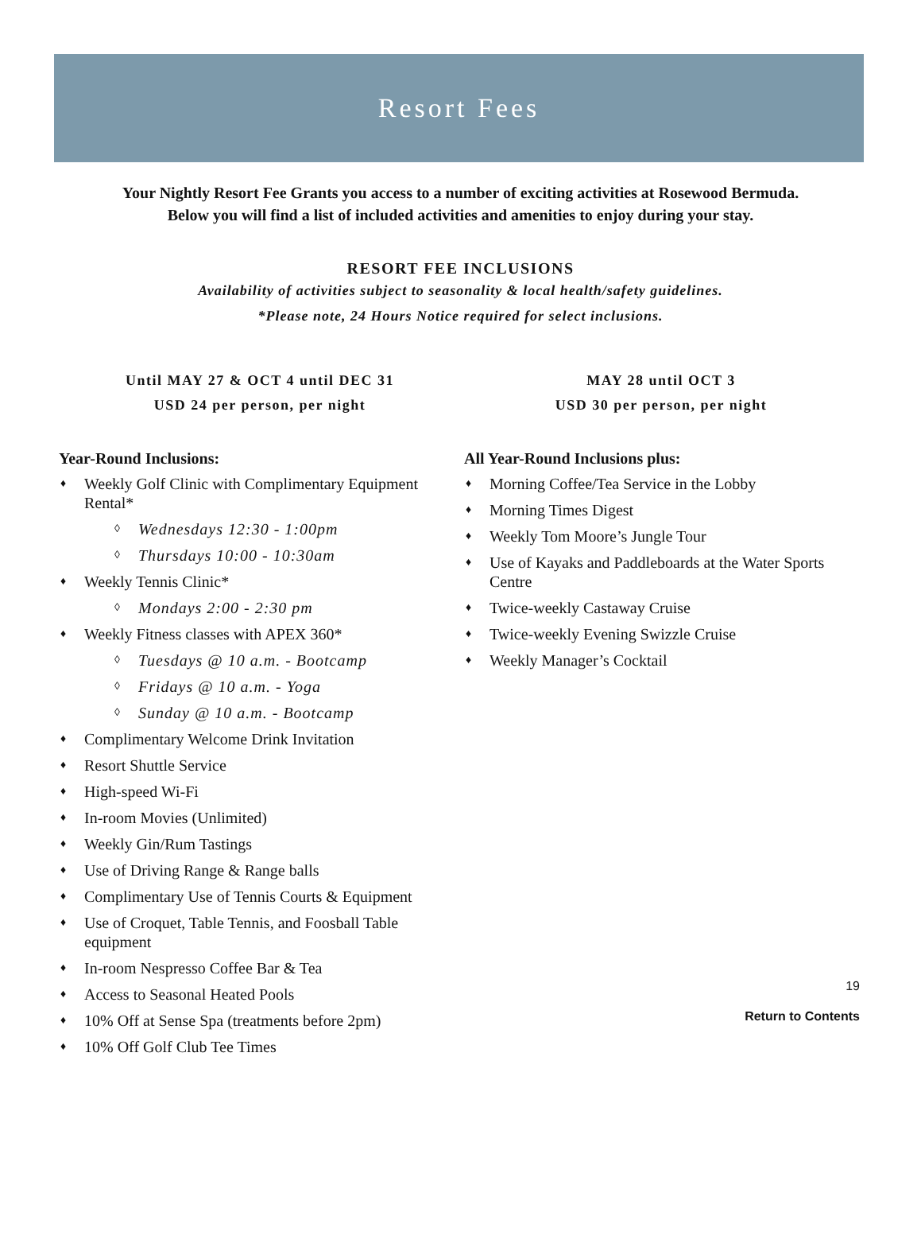Resort Fees
Your Nightly Resort Fee Grants you access to a number of exciting activities at Rosewood Bermuda.
Below you will find a list of included activities and amenities to enjoy during your stay.
RESORT FEE INCLUSIONS
Availability of activities subject to seasonality & local health/safety guidelines.
*Please note, 24 Hours Notice required for select inclusions.
Until MAY 27 & OCT 4 until DEC 31
USD 24 per person, per night
Year-Round Inclusions:
♦ Weekly Golf Clinic with Complimentary Equipment Rental*
◊ Wednesdays 12:30 - 1:00pm
◊ Thursdays 10:00 - 10:30am
♦ Weekly Tennis Clinic*
◊ Mondays 2:00 - 2:30 pm
♦ Weekly Fitness classes with APEX 360*
◊ Tuesdays @ 10 a.m. - Bootcamp
◊ Fridays @ 10 a.m. - Yoga
◊ Sunday @ 10 a.m. - Bootcamp
♦ Complimentary Welcome Drink Invitation
♦ Resort Shuttle Service
♦ High-speed Wi-Fi
♦ In-room Movies (Unlimited)
♦ Weekly Gin/Rum Tastings
♦ Use of Driving Range & Range balls
♦ Complimentary Use of Tennis Courts & Equipment
♦ Use of Croquet, Table Tennis, and Foosball Table equipment
♦ In-room Nespresso Coffee Bar & Tea
♦ Access to Seasonal Heated Pools
♦ 10% Off at Sense Spa (treatments before 2pm)
♦ 10% Off Golf Club Tee Times
MAY 28 until OCT 3
USD 30 per person, per night
All Year-Round Inclusions plus:
♦ Morning Coffee/Tea Service in the Lobby
♦ Morning Times Digest
♦ Weekly Tom Moore’s Jungle Tour
♦ Use of Kayaks and Paddleboards at the Water Sports Centre
♦ Twice-weekly Castaway Cruise
♦ Twice-weekly Evening Swizzle Cruise
♦ Weekly Manager’s Cocktail
19
Return to Contents